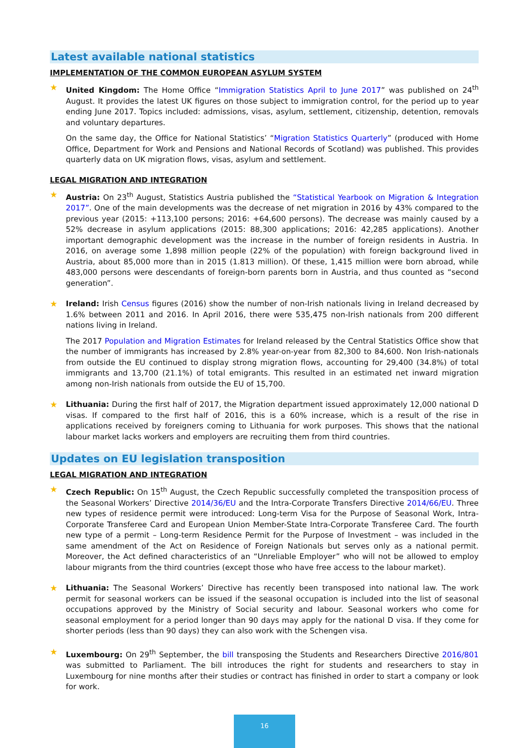Latest available national statistics
IMPLEMENTATION OF THE COMMON EUROPEAN ASYLUM SYSTEM
★
United Kingdom: The Home Office “Immigration Statistics April to June 2017” was published on 24<sup>th</sup> August. It provides the latest UK figures on those subject to immigration control, for the period up to year ending June 2017. Topics included: admissions, visas, asylum, settlement, citizenship, detention, removals and voluntary departures.
On the same day, the Office for National Statistics’ “Migration Statistics Quarterly” (produced with Home Office, Department for Work and Pensions and National Records of Scotland) was published. This provides quarterly data on UK migration flows, visas, asylum and settlement.
LEGAL MIGRATION AND INTEGRATION
★
Austria: On 23<sup>th</sup> August, Statistics Austria published the “Statistical Yearbook on Migration & Integration 2017”. One of the main developments was the decrease of net migration in 2016 by 43% compared to the previous year (2015: +113,100 persons; 2016: +64,600 persons). The decrease was mainly caused by a 52% decrease in asylum applications (2015: 88,300 applications; 2016: 42,285 applications). Another important demographic development was the increase in the number of foreign residents in Austria. In 2016, on average some 1,898 million people (22% of the population) with foreign background lived in Austria, about 85,000 more than in 2015 (1.813 million). Of these, 1,415 million were born abroad, while 483,000 persons were descendants of foreign-born parents born in Austria, and thus counted as “second generation”.
★
Ireland: Irish Census figures (2016) show the number of non-Irish nationals living in Ireland decreased by 1.6% between 2011 and 2016. In April 2016, there were 535,475 non-Irish nationals from 200 different nations living in Ireland.
The 2017 Population and Migration Estimates for Ireland released by the Central Statistics Office show that the number of immigrants has increased by 2.8% year-on-year from 82,300 to 84,600. Non Irish-nationals from outside the EU continued to display strong migration flows, accounting for 29,400 (34.8%) of total immigrants and 13,700 (21.1%) of total emigrants. This resulted in an estimated net inward migration among non-Irish nationals from outside the EU of 15,700.
★
Lithuania: During the first half of 2017, the Migration department issued approximately 12,000 national D visas. If compared to the first half of 2016, this is a 60% increase, which is a result of the rise in applications received by foreigners coming to Lithuania for work purposes. This shows that the national labour market lacks workers and employers are recruiting them from third countries.
Updates on EU legislation transposition
LEGAL MIGRATION AND INTEGRATION
★
Czech Republic: On 15<sup>th</sup> August, the Czech Republic successfully completed the transposition process of the Seasonal Workers’ Directive 2014/36/EU and the Intra-Corporate Transfers Directive 2014/66/EU. Three new types of residence permit were introduced: Long-term Visa for the Purpose of Seasonal Work, Intra-Corporate Transferee Card and European Union Member-State Intra-Corporate Transferee Card. The fourth new type of a permit – Long-term Residence Permit for the Purpose of Investment – was included in the same amendment of the Act on Residence of Foreign Nationals but serves only as a national permit. Moreover, the Act defined characteristics of an “Unreliable Employer” who will not be allowed to employ labour migrants from the third countries (except those who have free access to the labour market).
★
Lithuania: The Seasonal Workers’ Directive has recently been transposed into national law. The work permit for seasonal workers can be issued if the seasonal occupation is included into the list of seasonal occupations approved by the Ministry of Social security and labour. Seasonal workers who come for seasonal employment for a period longer than 90 days may apply for the national D visa. If they come for shorter periods (less than 90 days) they can also work with the Schengen visa.
★
Luxembourg: On 29<sup>th</sup> September, the bill transposing the Students and Researchers Directive 2016/801 was submitted to Parliament. The bill introduces the right for students and researchers to stay in Luxembourg for nine months after their studies or contract has finished in order to start a company or look for work.
16